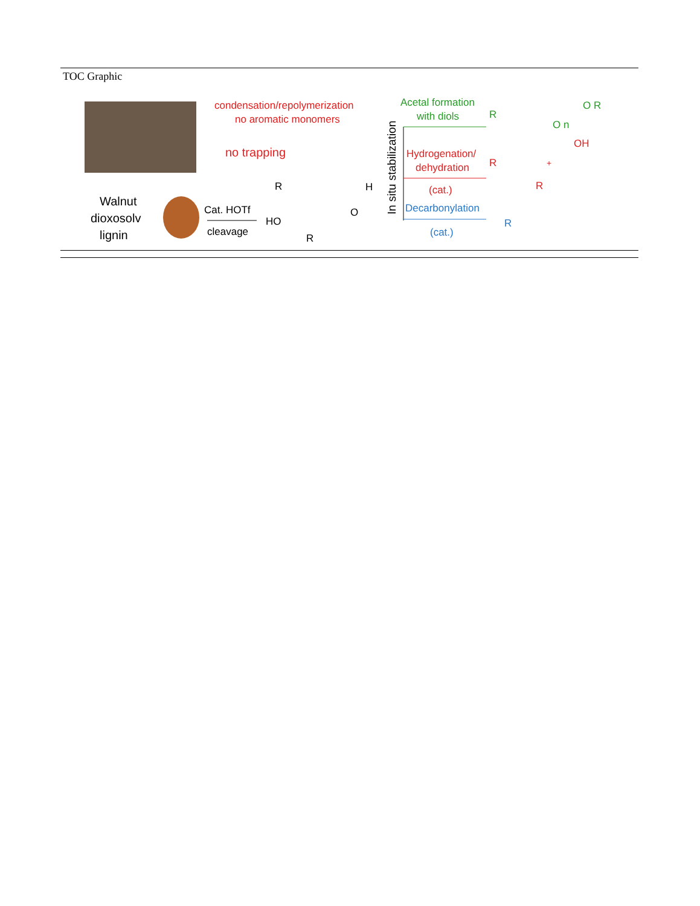TOC Graphic
Walnut
dioxosolv
lignin
condensation/repolymerization
no aromatic monomers
no trapping
Cat. HOTf
cleavage
R
HO
R
H
O
In situ stabilization
Acetal formation
with diols
Hydrogenation/
dehydration
(cat.)
Decarbonylation
(cat.)
R
O R
O n
R
OH
+
R
R